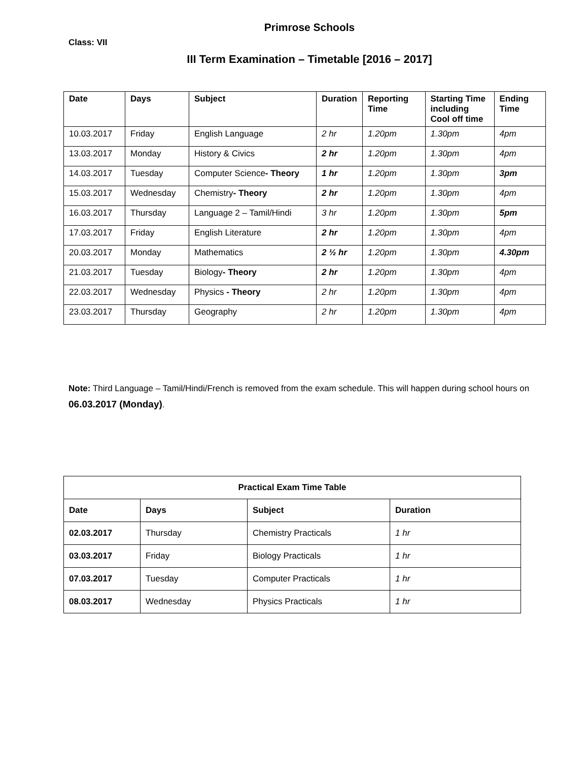Primrose Schools
Class: VII
III Term Examination – Timetable [2016 – 2017]
| Date | Days | Subject | Duration | Reporting Time | Starting Time including Cool off time | Ending Time |
| --- | --- | --- | --- | --- | --- | --- |
| 10.03.2017 | Friday | English Language | 2 hr | 1.20pm | 1.30pm | 4pm |
| 13.03.2017 | Monday | History & Civics | 2 hr | 1.20pm | 1.30pm | 4pm |
| 14.03.2017 | Tuesday | Computer Science - Theory | 1 hr | 1.20pm | 1.30pm | 3pm |
| 15.03.2017 | Wednesday | Chemistry - Theory | 2 hr | 1.20pm | 1.30pm | 4pm |
| 16.03.2017 | Thursday | Language 2 – Tamil/Hindi | 3 hr | 1.20pm | 1.30pm | 5pm |
| 17.03.2017 | Friday | English Literature | 2 hr | 1.20pm | 1.30pm | 4pm |
| 20.03.2017 | Monday | Mathematics | 2 ½ hr | 1.20pm | 1.30pm | 4.30pm |
| 21.03.2017 | Tuesday | Biology - Theory | 2 hr | 1.20pm | 1.30pm | 4pm |
| 22.03.2017 | Wednesday | Physics - Theory | 2 hr | 1.20pm | 1.30pm | 4pm |
| 23.03.2017 | Thursday | Geography | 2 hr | 1.20pm | 1.30pm | 4pm |
Note: Third Language – Tamil/Hindi/French is removed from the exam schedule. This will happen during school hours on 06.03.2017 (Monday).
| Practical Exam Time Table | | | |
| --- | --- | --- | --- |
| Date | Days | Subject | Duration |
| 02.03.2017 | Thursday | Chemistry Practicals | 1 hr |
| 03.03.2017 | Friday | Biology Practicals | 1 hr |
| 07.03.2017 | Tuesday | Computer Practicals | 1 hr |
| 08.03.2017 | Wednesday | Physics Practicals | 1 hr |